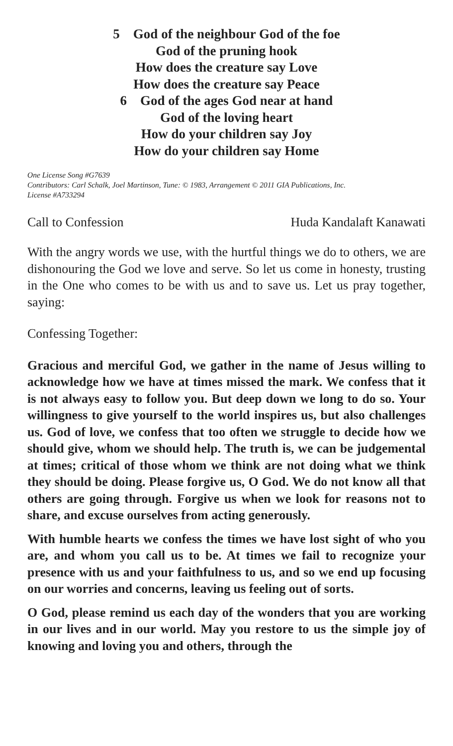5 God of the neighbour God of the foe
God of the pruning hook
How does the creature say Love
How does the creature say Peace
6 God of the ages God near at hand
God of the loving heart
How do your children say Joy
How do your children say Home
One License Song #G7639
Contributors: Carl Schalk, Joel Martinson, Tune: © 1983, Arrangement © 2011 GIA Publications, Inc.
License #A733294
Call to Confession Huda Kandalaft Kanawati
With the angry words we use, with the hurtful things we do to others, we are dishonouring the God we love and serve. So let us come in honesty, trusting in the One who comes to be with us and to save us. Let us pray together, saying:
Confessing Together:
Gracious and merciful God, we gather in the name of Jesus willing to acknowledge how we have at times missed the mark. We confess that it is not always easy to follow you. But deep down we long to do so. Your willingness to give yourself to the world inspires us, but also challenges us. God of love, we confess that too often we struggle to decide how we should give, whom we should help. The truth is, we can be judgemental at times; critical of those whom we think are not doing what we think they should be doing. Please forgive us, O God. We do not know all that others are going through. Forgive us when we look for reasons not to share, and excuse ourselves from acting generously.
With humble hearts we confess the times we have lost sight of who you are, and whom you call us to be. At times we fail to recognize your presence with us and your faithfulness to us, and so we end up focusing on our worries and concerns, leaving us feeling out of sorts.
O God, please remind us each day of the wonders that you are working in our lives and in our world. May you restore to us the simple joy of knowing and loving you and others, through the